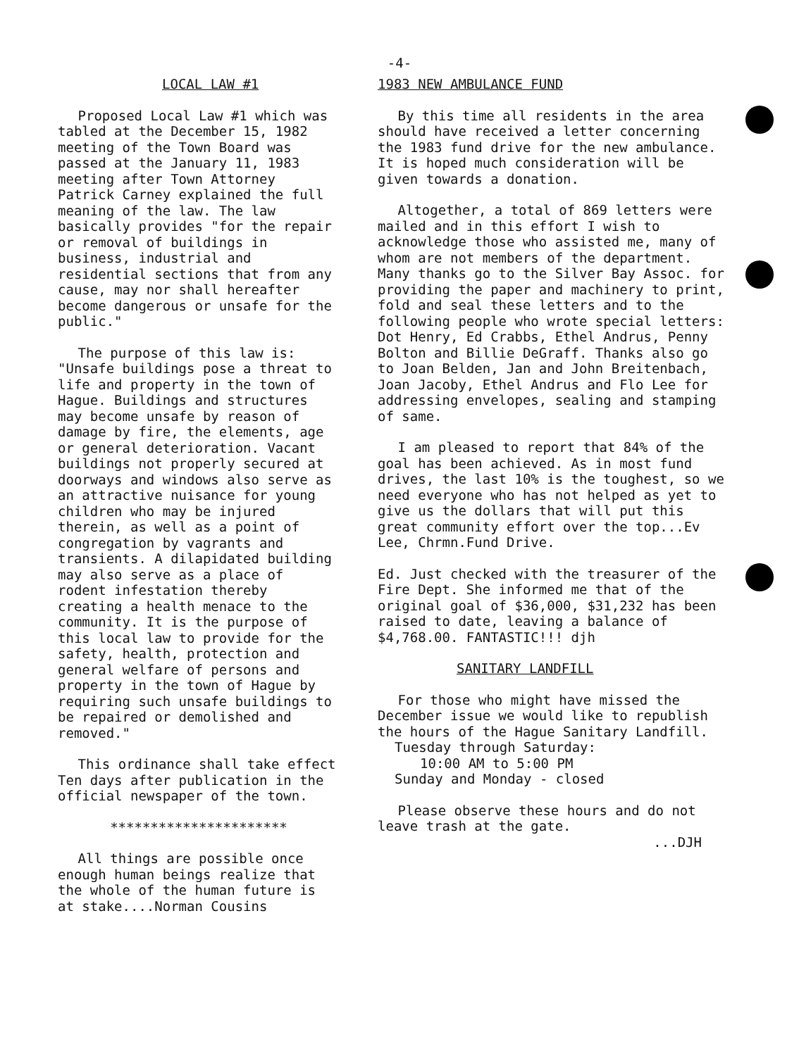-4-
LOCAL LAW #1
Proposed Local Law #1 which was tabled at the December 15, 1982 meeting of the Town Board was passed at the January 11, 1983 meeting after Town Attorney Patrick Carney explained the full meaning of the law. The law basically provides "for the repair or removal of buildings in business, industrial and residential sections that from any cause, may nor shall hereafter become dangerous or unsafe for the public."
The purpose of this law is: "Unsafe buildings pose a threat to life and property in the town of Hague. Buildings and structures may become unsafe by reason of damage by fire, the elements, age or general deterioration. Vacant buildings not properly secured at doorways and windows also serve as an attractive nuisance for young children who may be injured therein, as well as a point of congregation by vagrants and transients. A dilapidated building may also serve as a place of rodent infestation thereby creating a health menace to the community. It is the purpose of this local law to provide for the safety, health, protection and general welfare of persons and property in the town of Hague by requiring such unsafe buildings to be repaired or demolished and removed."
This ordinance shall take effect Ten days after publication in the official newspaper of the town.
**********************
All things are possible once enough human beings realize that the whole of the human future is at stake....Norman Cousins
1983 NEW AMBULANCE FUND
By this time all residents in the area should have received a letter concerning the 1983 fund drive for the new ambulance. It is hoped much consideration will be given towards a donation.
Altogether, a total of 869 letters were mailed and in this effort I wish to acknowledge those who assisted me, many of whom are not members of the department. Many thanks go to the Silver Bay Assoc. for providing the paper and machinery to print, fold and seal these letters and to the following people who wrote special letters: Dot Henry, Ed Crabbs, Ethel Andrus, Penny Bolton and Billie DeGraff. Thanks also go to Joan Belden, Jan and John Breitenbach, Joan Jacoby, Ethel Andrus and Flo Lee for addressing envelopes, sealing and stamping of same.
I am pleased to report that 84% of the goal has been achieved. As in most fund drives, the last 10% is the toughest, so we need everyone who has not helped as yet to give us the dollars that will put this great community effort over the top...Ev Lee, Chrmn.Fund Drive.
Ed. Just checked with the treasurer of the Fire Dept. She informed me that of the original goal of $36,000, $31,232 has been raised to date, leaving a balance of $4,768.00. FANTASTIC!!! djh
SANITARY LANDFILL
For those who might have missed the December issue we would like to republish the hours of the Hague Sanitary Landfill.
Tuesday through Saturday:
10:00 AM to 5:00 PM
Sunday and Monday - closed
Please observe these hours and do not leave trash at the gate.
...DJH